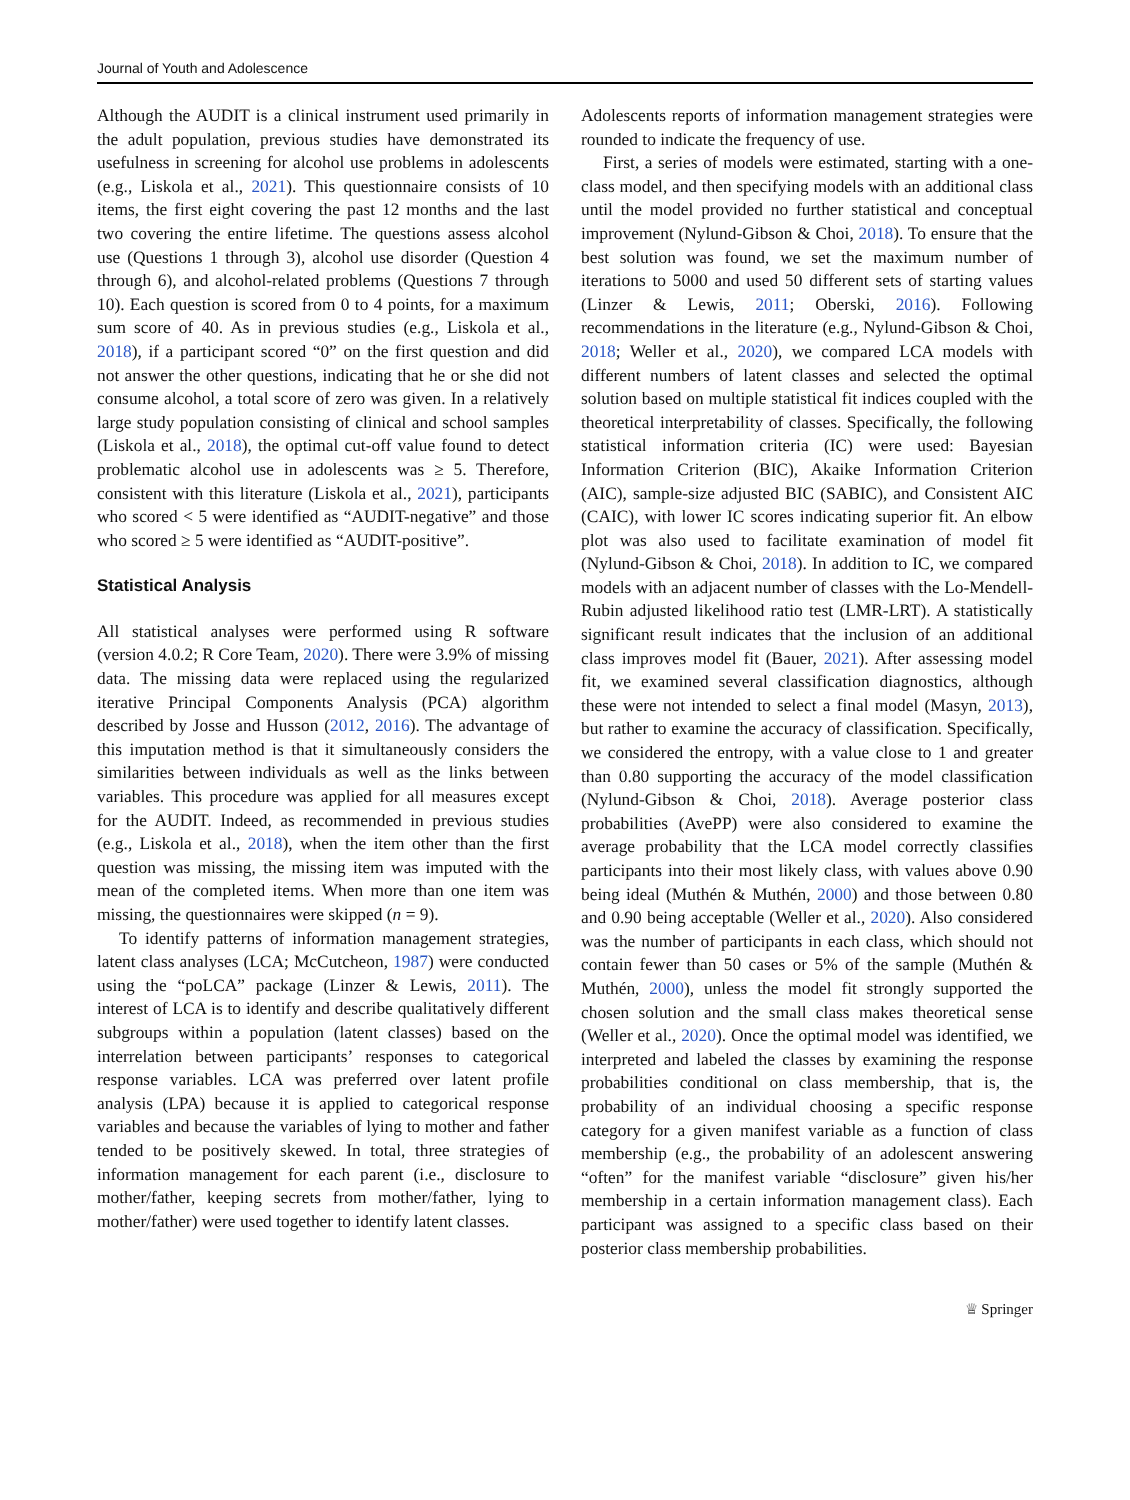Journal of Youth and Adolescence
Although the AUDIT is a clinical instrument used primarily in the adult population, previous studies have demonstrated its usefulness in screening for alcohol use problems in adolescents (e.g., Liskola et al., 2021). This questionnaire consists of 10 items, the first eight covering the past 12 months and the last two covering the entire lifetime. The questions assess alcohol use (Questions 1 through 3), alcohol use disorder (Question 4 through 6), and alcohol-related problems (Questions 7 through 10). Each question is scored from 0 to 4 points, for a maximum sum score of 40. As in previous studies (e.g., Liskola et al., 2018), if a participant scored “0” on the first question and did not answer the other questions, indicating that he or she did not consume alcohol, a total score of zero was given. In a relatively large study population consisting of clinical and school samples (Liskola et al., 2018), the optimal cut-off value found to detect problematic alcohol use in adolescents was ≥ 5. Therefore, consistent with this literature (Liskola et al., 2021), participants who scored < 5 were identified as “AUDIT-negative” and those who scored ≥ 5 were identified as “AUDIT-positive”.
Statistical Analysis
All statistical analyses were performed using R software (version 4.0.2; R Core Team, 2020). There were 3.9% of missing data. The missing data were replaced using the regularized iterative Principal Components Analysis (PCA) algorithm described by Josse and Husson (2012, 2016). The advantage of this imputation method is that it simultaneously considers the similarities between individuals as well as the links between variables. This procedure was applied for all measures except for the AUDIT. Indeed, as recommended in previous studies (e.g., Liskola et al., 2018), when the item other than the first question was missing, the missing item was imputed with the mean of the completed items. When more than one item was missing, the questionnaires were skipped (n = 9).
To identify patterns of information management strategies, latent class analyses (LCA; McCutcheon, 1987) were conducted using the “poLCA” package (Linzer & Lewis, 2011). The interest of LCA is to identify and describe qualitatively different subgroups within a population (latent classes) based on the interrelation between participants’ responses to categorical response variables. LCA was preferred over latent profile analysis (LPA) because it is applied to categorical response variables and because the variables of lying to mother and father tended to be positively skewed. In total, three strategies of information management for each parent (i.e., disclosure to mother/father, keeping secrets from mother/father, lying to mother/father) were used together to identify latent classes.
Adolescents reports of information management strategies were rounded to indicate the frequency of use.
First, a series of models were estimated, starting with a one-class model, and then specifying models with an additional class until the model provided no further statistical and conceptual improvement (Nylund-Gibson & Choi, 2018). To ensure that the best solution was found, we set the maximum number of iterations to 5000 and used 50 different sets of starting values (Linzer & Lewis, 2011; Oberski, 2016). Following recommendations in the literature (e.g., Nylund-Gibson & Choi, 2018; Weller et al., 2020), we compared LCA models with different numbers of latent classes and selected the optimal solution based on multiple statistical fit indices coupled with the theoretical interpretability of classes. Specifically, the following statistical information criteria (IC) were used: Bayesian Information Criterion (BIC), Akaike Information Criterion (AIC), sample-size adjusted BIC (SABIC), and Consistent AIC (CAIC), with lower IC scores indicating superior fit. An elbow plot was also used to facilitate examination of model fit (Nylund-Gibson & Choi, 2018). In addition to IC, we compared models with an adjacent number of classes with the Lo-Mendell-Rubin adjusted likelihood ratio test (LMR-LRT). A statistically significant result indicates that the inclusion of an additional class improves model fit (Bauer, 2021). After assessing model fit, we examined several classification diagnostics, although these were not intended to select a final model (Masyn, 2013), but rather to examine the accuracy of classification. Specifically, we considered the entropy, with a value close to 1 and greater than 0.80 supporting the accuracy of the model classification (Nylund-Gibson & Choi, 2018). Average posterior class probabilities (AvePP) were also considered to examine the average probability that the LCA model correctly classifies participants into their most likely class, with values above 0.90 being ideal (Muthén & Muthén, 2000) and those between 0.80 and 0.90 being acceptable (Weller et al., 2020). Also considered was the number of participants in each class, which should not contain fewer than 50 cases or 5% of the sample (Muthén & Muthén, 2000), unless the model fit strongly supported the chosen solution and the small class makes theoretical sense (Weller et al., 2020). Once the optimal model was identified, we interpreted and labeled the classes by examining the response probabilities conditional on class membership, that is, the probability of an individual choosing a specific response category for a given manifest variable as a function of class membership (e.g., the probability of an adolescent answering “often” for the manifest variable “disclosure” given his/her membership in a certain information management class). Each participant was assigned to a specific class based on their posterior class membership probabilities.
♕ Springer